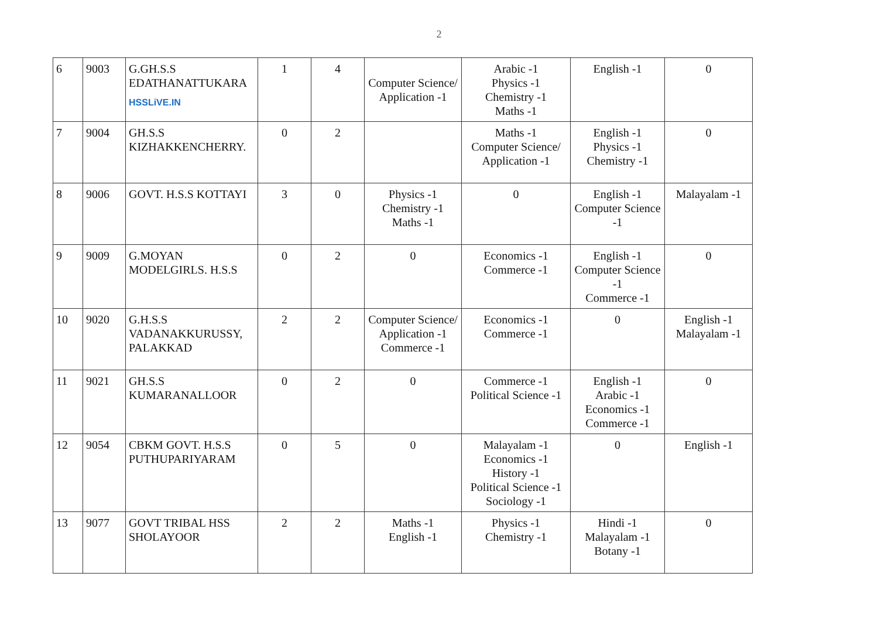2
| 6 | 9003 | G.GH.S.S EDATHANATTUKARA HSSLiVE.IN | 1 | 4 | Computer Science/ Application -1 | Arabic -1 Physics -1 Chemistry -1 Maths -1 | English -1 | 0 |
| 7 | 9004 | GH.S.S KIZHAKKENCHERRY. | 0 | 2 | | Maths -1 Computer Science/ Application -1 | English -1 Physics -1 Chemistry -1 | 0 |
| 8 | 9006 | GOVT. H.S.S KOTTAYI | 3 | 0 | Physics -1 Chemistry -1 Maths -1 | 0 | English -1 Computer Science -1 | Malayalam -1 |
| 9 | 9009 | G.MOYAN MODELGIRLS. H.S.S | 0 | 2 | 0 | Economics -1 Commerce -1 | English -1 Computer Science -1 Commerce -1 | 0 |
| 10 | 9020 | G.H.S.S VADANAKKURUSSY, PALAKKAD | 2 | 2 | Computer Science/ Application -1 Commerce -1 | Economics -1 Commerce -1 | 0 | English -1 Malayalam -1 |
| 11 | 9021 | GH.S.S KUMARANALLOOR | 0 | 2 | 0 | Commerce -1 Political Science -1 | English -1 Arabic -1 Economics -1 Commerce -1 | 0 |
| 12 | 9054 | CBKM GOVT. H.S.S PUTHUPARIYARAM | 0 | 5 | 0 | Malayalam -1 Economics -1 History -1 Political Science -1 Sociology -1 | 0 | English -1 |
| 13 | 9077 | GOVT TRIBAL HSS SHOLAYOOR | 2 | 2 | Maths -1 English -1 | Physics -1 Chemistry -1 | Hindi -1 Malayalam -1 Botany -1 | 0 |